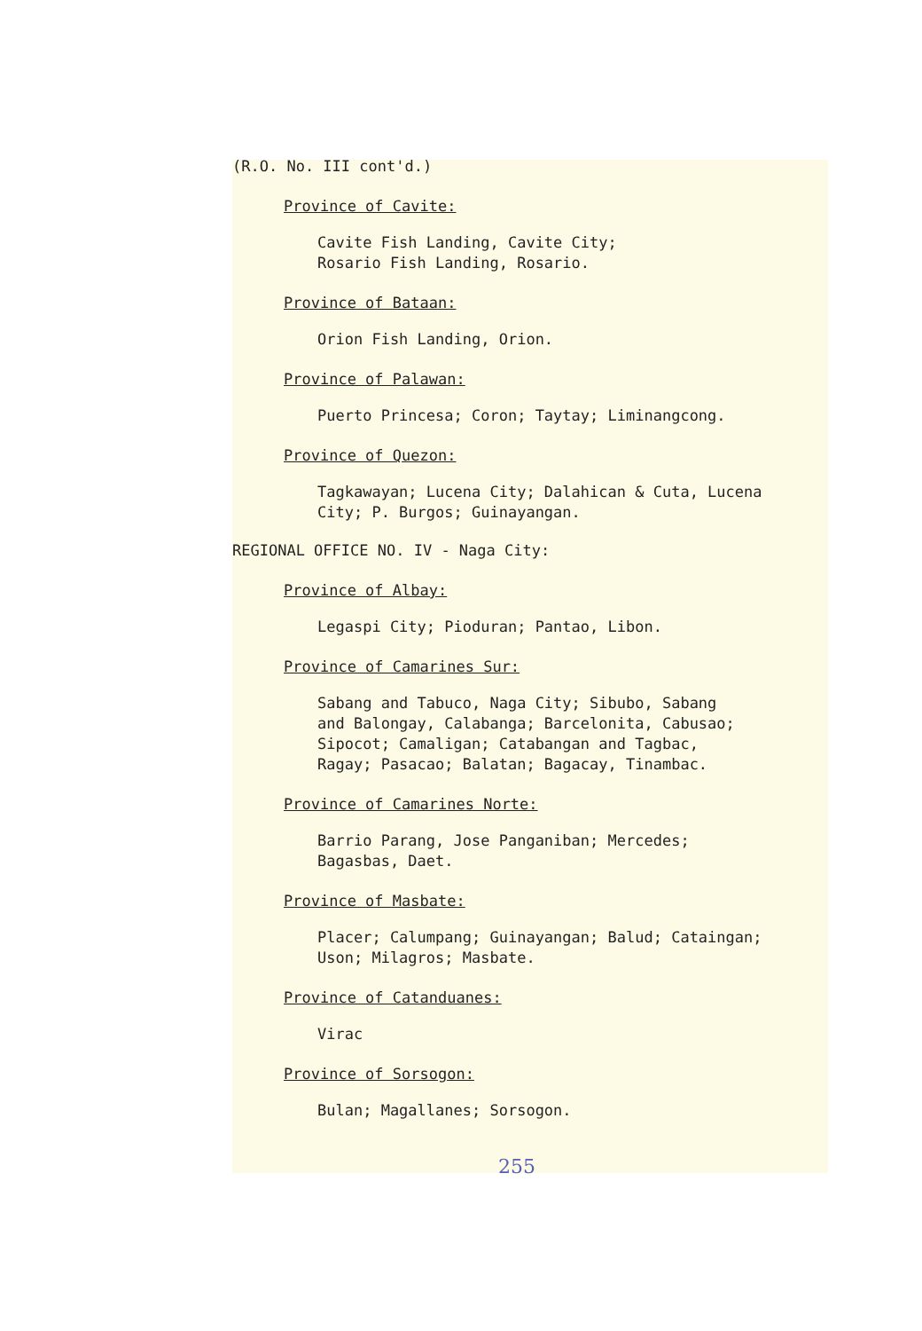(R.O. No. III cont'd.)
Province of Cavite:
Cavite Fish Landing, Cavite City;
Rosario Fish Landing, Rosario.
Province of Bataan:
Orion Fish Landing, Orion.
Province of Palawan:
Puerto Princesa; Coron; Taytay; Liminangcong.
Province of Quezon:
Tagkawayan; Lucena City; Dalahican & Cuta, Lucena
City; P. Burgos; Guinayangan.
REGIONAL OFFICE NO. IV - Naga City:
Province of Albay:
Legaspi City; Pioduran; Pantao, Libon.
Province of Camarines Sur:
Sabang and Tabuco, Naga City; Sibubo, Sabang
and Balongay, Calabanga; Barcelonita, Cabusao;
Sipocot; Camaligan; Catabangan and Tagbac,
Ragay; Pasacao; Balatan; Bagacay, Tinambac.
Province of Camarines Norte:
Barrio Parang, Jose Panganiban; Mercedes;
Bagasbas, Daet.
Province of Masbate:
Placer; Calumpang; Guinayangan; Balud; Cataingan;
Uson; Milagros; Masbate.
Province of Catanduanes:
Virac
Province of Sorsogon:
Bulan; Magallanes; Sorsogon.
255